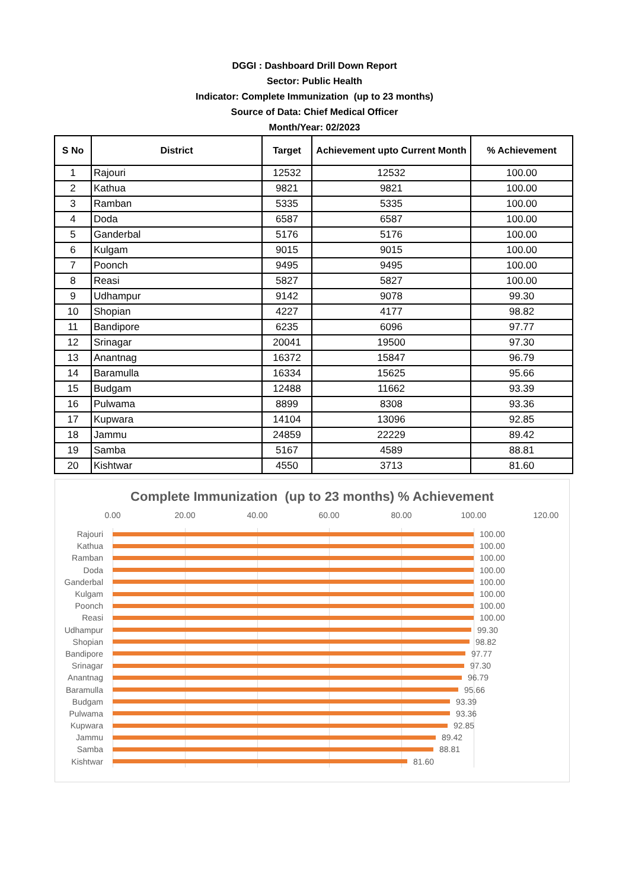DGGI : Dashboard Drill Down Report
Sector: Public Health
Indicator: Complete Immunization (up to 23 months)
Source of Data: Chief Medical Officer
Month/Year: 02/2023
| S No | District | Target | Achievement upto Current Month | % Achievement |
| --- | --- | --- | --- | --- |
| 1 | Rajouri | 12532 | 12532 | 100.00 |
| 2 | Kathua | 9821 | 9821 | 100.00 |
| 3 | Ramban | 5335 | 5335 | 100.00 |
| 4 | Doda | 6587 | 6587 | 100.00 |
| 5 | Ganderbal | 5176 | 5176 | 100.00 |
| 6 | Kulgam | 9015 | 9015 | 100.00 |
| 7 | Poonch | 9495 | 9495 | 100.00 |
| 8 | Reasi | 5827 | 5827 | 100.00 |
| 9 | Udhampur | 9142 | 9078 | 99.30 |
| 10 | Shopian | 4227 | 4177 | 98.82 |
| 11 | Bandipore | 6235 | 6096 | 97.77 |
| 12 | Srinagar | 20041 | 19500 | 97.30 |
| 13 | Anantnag | 16372 | 15847 | 96.79 |
| 14 | Baramulla | 16334 | 15625 | 95.66 |
| 15 | Budgam | 12488 | 11662 | 93.39 |
| 16 | Pulwama | 8899 | 8308 | 93.36 |
| 17 | Kupwara | 14104 | 13096 | 92.85 |
| 18 | Jammu | 24859 | 22229 | 89.42 |
| 19 | Samba | 5167 | 4589 | 88.81 |
| 20 | Kishtwar | 4550 | 3713 | 81.60 |
Complete Immunization (up to 23 months) % Achievement
0.00 20.00 40.00 60.00 80.00 100.00 120.00
Rajouri 100.00
Kathua 100.00
Ramban 100.00
Doda 100.00
Ganderbal 100.00
Kulgam 100.00
Poonch 100.00
Reasi 100.00
Udhampur 99.30
Shopian 98.82
Bandipore 97.77
Srinagar 97.30
Anantnag 96.79
Baramulla 95.66
Budgam 93.39
Pulwama 93.36
Kupwara 92.85
Jammu 89.42
Samba 88.81
Kishtwar 81.60